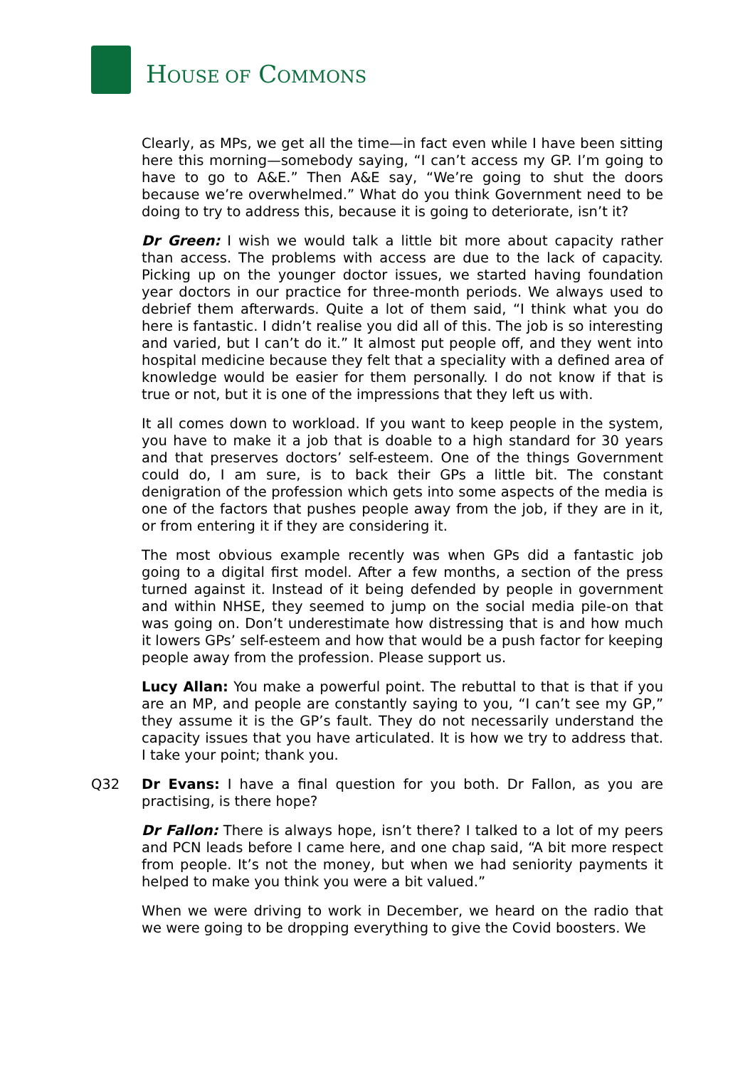HOUSE OF COMMONS
Clearly, as MPs, we get all the time—in fact even while I have been sitting here this morning—somebody saying, “I can’t access my GP. I’m going to have to go to A&E.” Then A&E say, “We’re going to shut the doors because we’re overwhelmed.” What do you think Government need to be doing to try to address this, because it is going to deteriorate, isn’t it?
Dr Green: I wish we would talk a little bit more about capacity rather than access. The problems with access are due to the lack of capacity. Picking up on the younger doctor issues, we started having foundation year doctors in our practice for three-month periods. We always used to debrief them afterwards. Quite a lot of them said, “I think what you do here is fantastic. I didn’t realise you did all of this. The job is so interesting and varied, but I can’t do it.” It almost put people off, and they went into hospital medicine because they felt that a speciality with a defined area of knowledge would be easier for them personally. I do not know if that is true or not, but it is one of the impressions that they left us with.
It all comes down to workload. If you want to keep people in the system, you have to make it a job that is doable to a high standard for 30 years and that preserves doctors’ self-esteem. One of the things Government could do, I am sure, is to back their GPs a little bit. The constant denigration of the profession which gets into some aspects of the media is one of the factors that pushes people away from the job, if they are in it, or from entering it if they are considering it.
The most obvious example recently was when GPs did a fantastic job going to a digital first model. After a few months, a section of the press turned against it. Instead of it being defended by people in government and within NHSE, they seemed to jump on the social media pile-on that was going on. Don’t underestimate how distressing that is and how much it lowers GPs’ self-esteem and how that would be a push factor for keeping people away from the profession. Please support us.
Lucy Allan: You make a powerful point. The rebuttal to that is that if you are an MP, and people are constantly saying to you, “I can’t see my GP,” they assume it is the GP’s fault. They do not necessarily understand the capacity issues that you have articulated. It is how we try to address that. I take your point; thank you.
Q32 Dr Evans: I have a final question for you both. Dr Fallon, as you are practising, is there hope?
Dr Fallon: There is always hope, isn’t there? I talked to a lot of my peers and PCN leads before I came here, and one chap said, “A bit more respect from people. It’s not the money, but when we had seniority payments it helped to make you think you were a bit valued.”
When we were driving to work in December, we heard on the radio that we were going to be dropping everything to give the Covid boosters. We